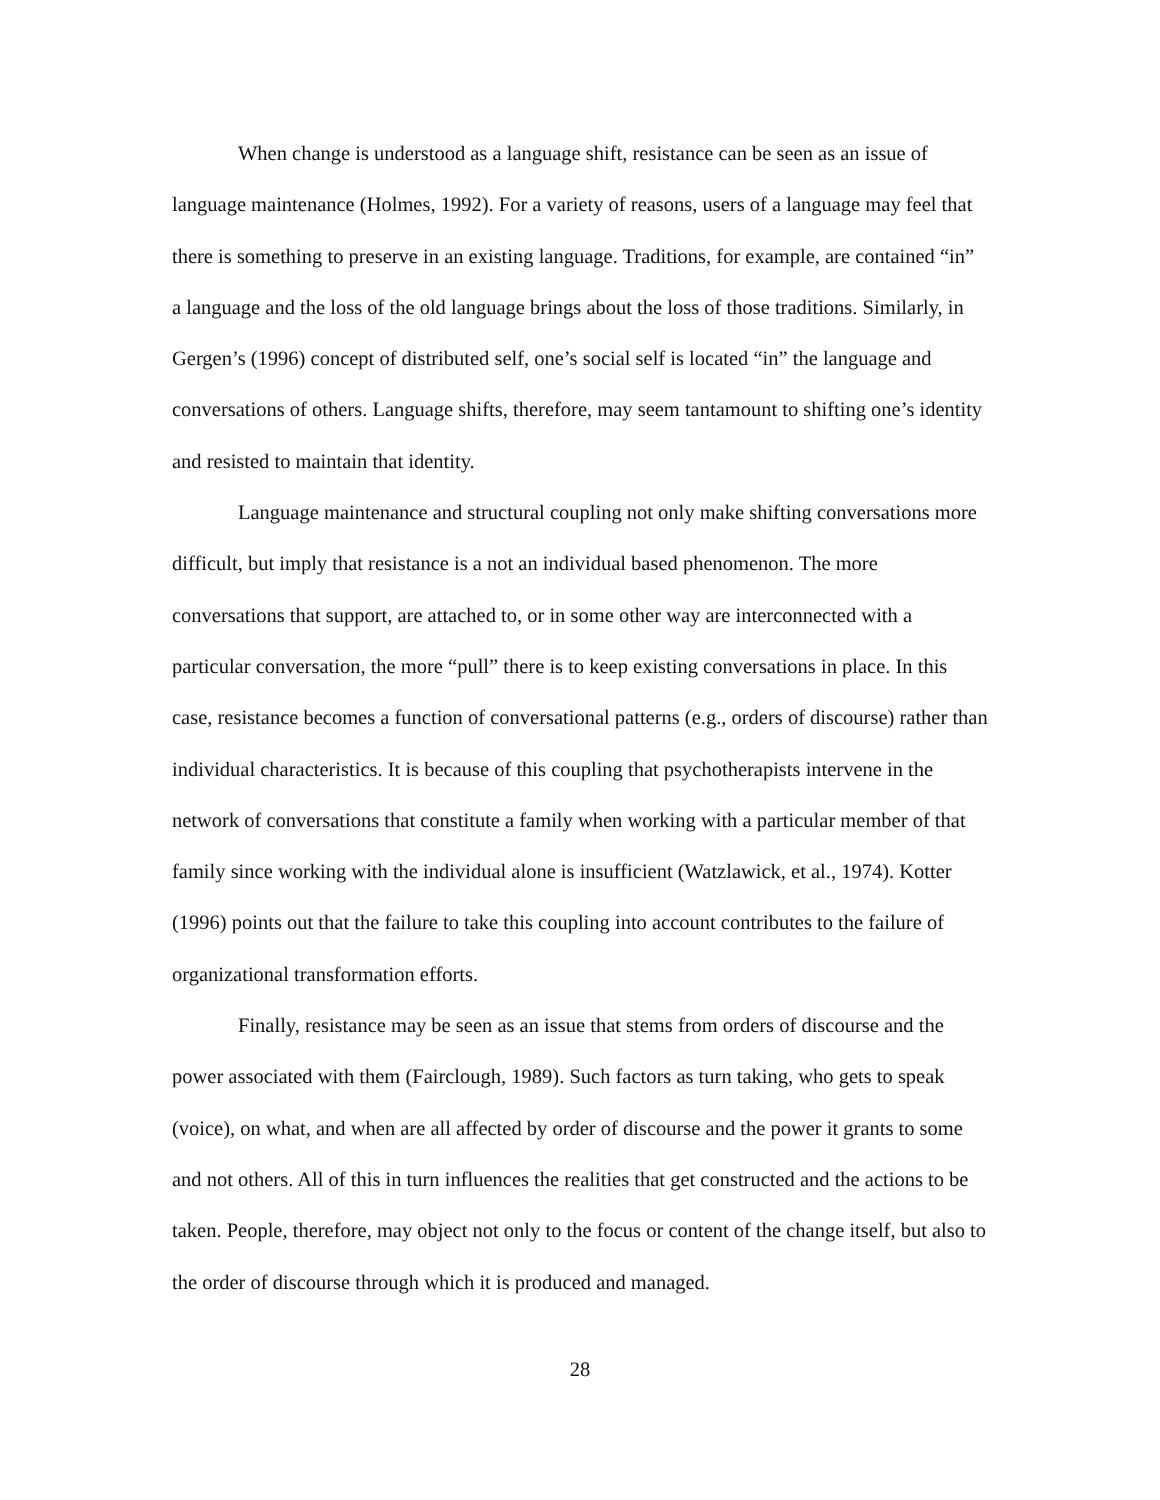When change is understood as a language shift, resistance can be seen as an issue of language maintenance (Holmes, 1992). For a variety of reasons, users of a language may feel that there is something to preserve in an existing language. Traditions, for example, are contained “in” a language and the loss of the old language brings about the loss of those traditions. Similarly, in Gergen’s (1996) concept of distributed self, one’s social self is located “in” the language and conversations of others. Language shifts, therefore, may seem tantamount to shifting one’s identity and resisted to maintain that identity.
Language maintenance and structural coupling not only make shifting conversations more difficult, but imply that resistance is a not an individual based phenomenon. The more conversations that support, are attached to, or in some other way are interconnected with a particular conversation, the more “pull” there is to keep existing conversations in place. In this case, resistance becomes a function of conversational patterns (e.g., orders of discourse) rather than individual characteristics. It is because of this coupling that psychotherapists intervene in the network of conversations that constitute a family when working with a particular member of that family since working with the individual alone is insufficient (Watzlawick, et al., 1974). Kotter (1996) points out that the failure to take this coupling into account contributes to the failure of organizational transformation efforts.
Finally, resistance may be seen as an issue that stems from orders of discourse and the power associated with them (Fairclough, 1989). Such factors as turn taking, who gets to speak (voice), on what, and when are all affected by order of discourse and the power it grants to some and not others. All of this in turn influences the realities that get constructed and the actions to be taken. People, therefore, may object not only to the focus or content of the change itself, but also to the order of discourse through which it is produced and managed.
28